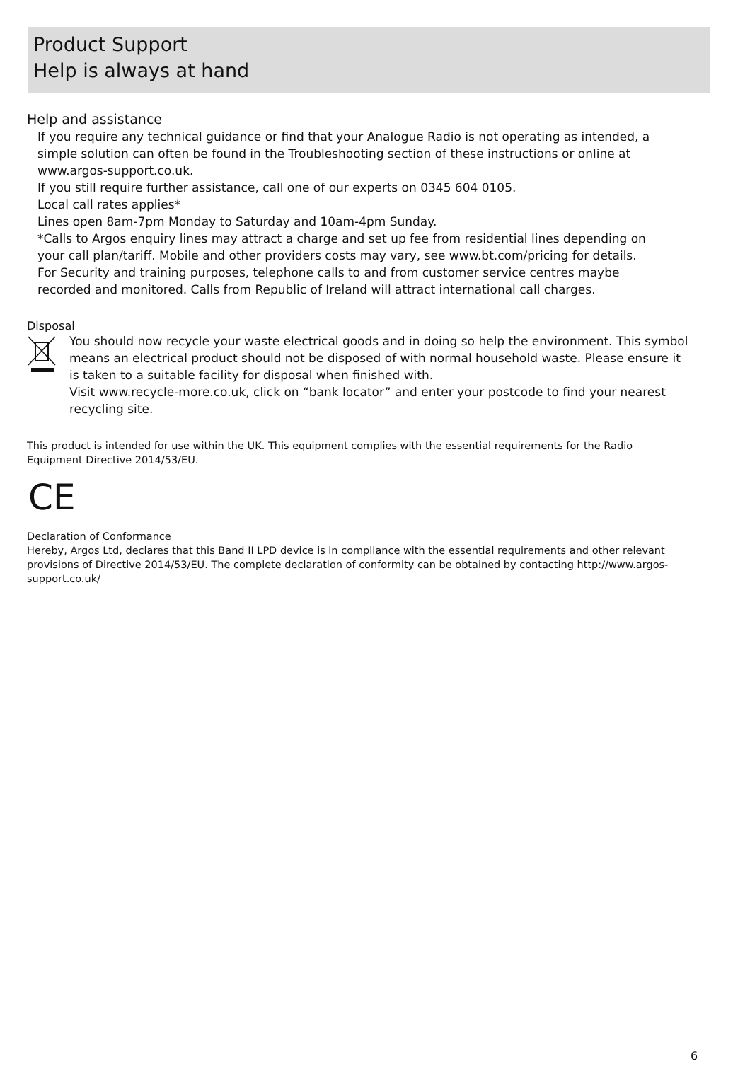Product Support
Help is always at hand
Help and assistance
If you require any technical guidance or find that your Analogue Radio is not operating as intended, a simple solution can often be found in the Troubleshooting section of these instructions or online at www.argos-support.co.uk.
If you still require further assistance, call one of our experts on 0345 604 0105.
Local call rates applies*
Lines open 8am-7pm Monday to Saturday and 10am-4pm Sunday.
*Calls to Argos enquiry lines may attract a charge and set up fee from residential lines depending on your call plan/tariff. Mobile and other providers costs may vary, see www.bt.com/pricing for details.
For Security and training purposes, telephone calls to and from customer service centres maybe recorded and monitored. Calls from Republic of Ireland will attract international call charges.
Disposal
You should now recycle your waste electrical goods and in doing so help the environment. This symbol means an electrical product should not be disposed of with normal household waste. Please ensure it is taken to a suitable facility for disposal when finished with.
Visit www.recycle-more.co.uk, click on “bank locator” and enter your postcode to find your nearest recycling site.
This product is intended for use within the UK. This equipment complies with the essential requirements for the Radio Equipment Directive 2014/53/EU.
CE
Declaration of Conformance
Hereby, Argos Ltd, declares that this Band II LPD device is in compliance with the essential requirements and other relevant provisions of Directive 2014/53/EU. The complete declaration of conformity can be obtained by contacting http://www.argos-support.co.uk/
6